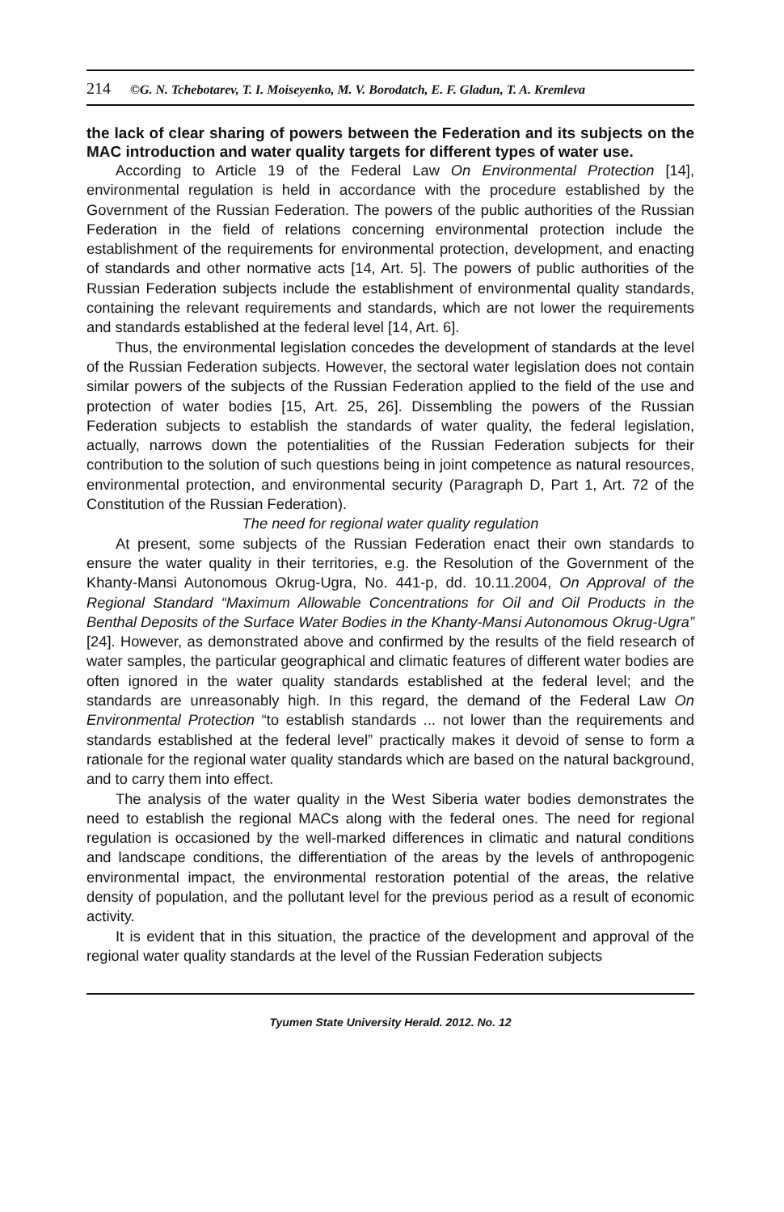214 ©G. N. Tchebotarev, T. I. Moiseyenko, M. V. Borodatch, E. F. Gladun, T. A. Kremleva
the lack of clear sharing of powers between the Federation and its subjects on the MAC introduction and water quality targets for different types of water use.
According to Article 19 of the Federal Law On Environmental Protection [14], environmental regulation is held in accordance with the procedure established by the Government of the Russian Federation. The powers of the public authorities of the Russian Federation in the field of relations concerning environmental protection include the establishment of the requirements for environmental protection, development, and enacting of standards and other normative acts [14, Art. 5]. The powers of public authorities of the Russian Federation subjects include the establishment of environmental quality standards, containing the relevant requirements and standards, which are not lower the requirements and standards established at the federal level [14, Art. 6].
Thus, the environmental legislation concedes the development of standards at the level of the Russian Federation subjects. However, the sectoral water legislation does not contain similar powers of the subjects of the Russian Federation applied to the field of the use and protection of water bodies [15, Art. 25, 26]. Dissembling the powers of the Russian Federation subjects to establish the standards of water quality, the federal legislation, actually, narrows down the potentialities of the Russian Federation subjects for their contribution to the solution of such questions being in joint competence as natural resources, environmental protection, and environmental security (Paragraph D, Part 1, Art. 72 of the Constitution of the Russian Federation).
The need for regional water quality regulation
At present, some subjects of the Russian Federation enact their own standards to ensure the water quality in their territories, e.g. the Resolution of the Government of the Khanty-Mansi Autonomous Okrug-Ugra, No. 441-p, dd. 10.11.2004, On Approval of the Regional Standard “Maximum Allowable Concentrations for Oil and Oil Products in the Benthal Deposits of the Surface Water Bodies in the Khanty-Mansi Autonomous Okrug-Ugra” [24]. However, as demonstrated above and confirmed by the results of the field research of water samples, the particular geographical and climatic features of different water bodies are often ignored in the water quality standards established at the federal level; and the standards are unreasonably high. In this regard, the demand of the Federal Law On Environmental Protection “to establish standards ... not lower than the requirements and standards established at the federal level” practically makes it devoid of sense to form a rationale for the regional water quality standards which are based on the natural background, and to carry them into effect.
The analysis of the water quality in the West Siberia water bodies demonstrates the need to establish the regional MACs along with the federal ones. The need for regional regulation is occasioned by the well-marked differences in climatic and natural conditions and landscape conditions, the differentiation of the areas by the levels of anthropogenic environmental impact, the environmental restoration potential of the areas, the relative density of population, and the pollutant level for the previous period as a result of economic activity.
It is evident that in this situation, the practice of the development and approval of the regional water quality standards at the level of the Russian Federation subjects
Tyumen State University Herald. 2012. No. 12